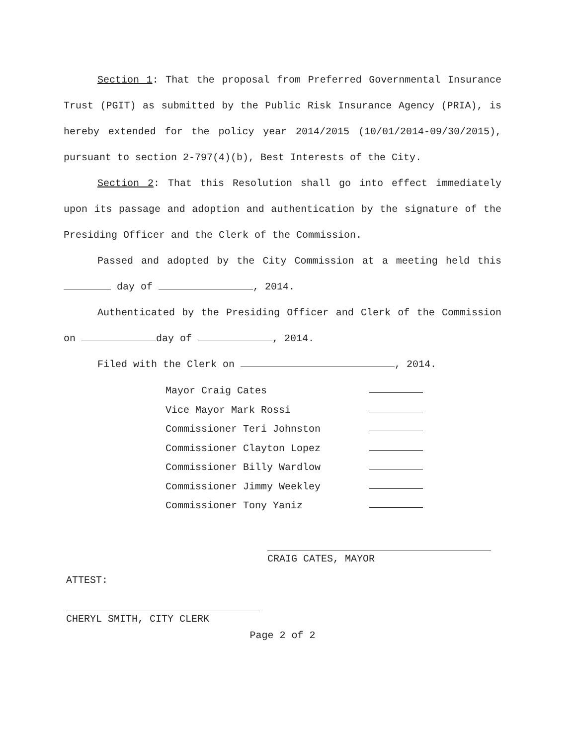Section 1: That the proposal from Preferred Governmental Insurance Trust (PGIT) as submitted by the Public Risk Insurance Agency (PRIA), is hereby extended for the policy year 2014/2015 (10/01/2014-09/30/2015), pursuant to section 2-797(4)(b), Best Interests of the City.
Section 2: That this Resolution shall go into effect immediately upon its passage and adoption and authentication by the signature of the Presiding Officer and the Clerk of the Commission.
Passed and adopted by the City Commission at a meeting held this day of , 2014.
Authenticated by the Presiding Officer and Clerk of the Commission on day of , 2014.
Filed with the Clerk on , 2014.
Mayor Craig Cates
Vice Mayor Mark Rossi
Commissioner Teri Johnston
Commissioner Clayton Lopez
Commissioner Billy Wardlow
Commissioner Jimmy Weekley
Commissioner Tony Yaniz
CRAIG CATES, MAYOR
ATTEST:
CHERYL SMITH, CITY CLERK
Page 2 of 2